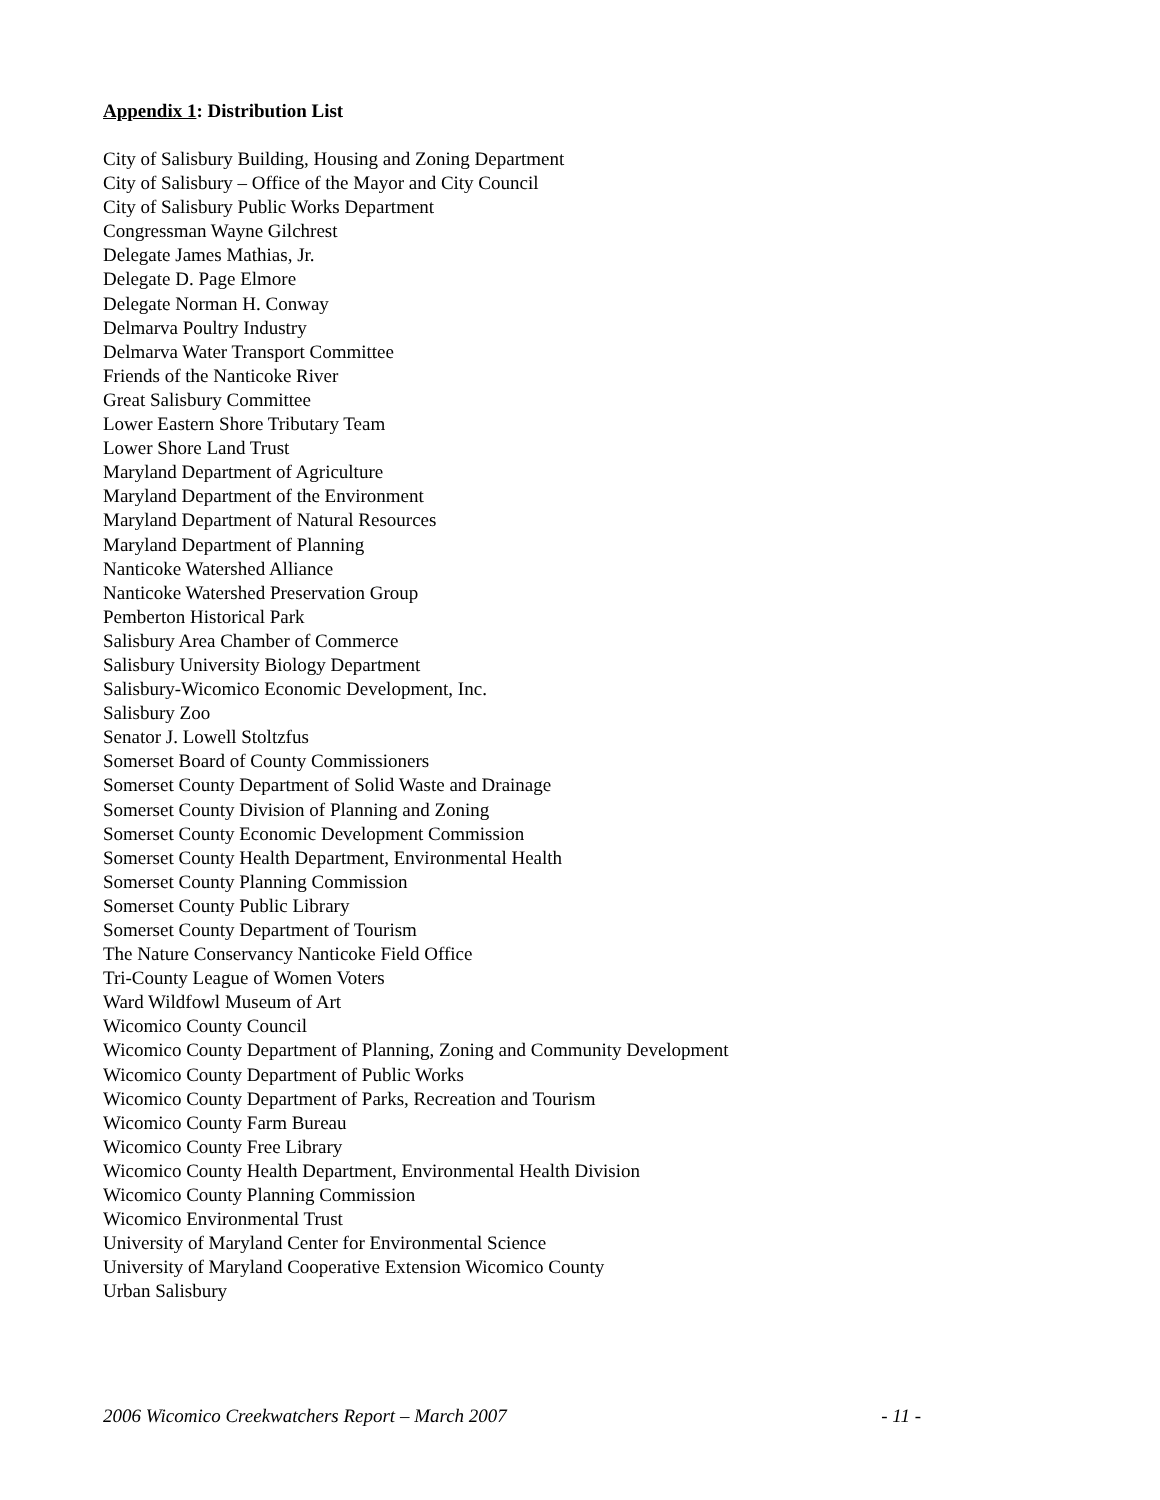Appendix 1: Distribution List
City of Salisbury Building, Housing and Zoning Department
City of Salisbury – Office of the Mayor and City Council
City of Salisbury Public Works Department
Congressman Wayne Gilchrest
Delegate James Mathias, Jr.
Delegate D. Page Elmore
Delegate Norman H. Conway
Delmarva Poultry Industry
Delmarva Water Transport Committee
Friends of the Nanticoke River
Great Salisbury Committee
Lower Eastern Shore Tributary Team
Lower Shore Land Trust
Maryland Department of Agriculture
Maryland Department of the Environment
Maryland Department of Natural Resources
Maryland Department of Planning
Nanticoke Watershed Alliance
Nanticoke Watershed Preservation Group
Pemberton Historical Park
Salisbury Area Chamber of Commerce
Salisbury University Biology Department
Salisbury-Wicomico Economic Development, Inc.
Salisbury Zoo
Senator J. Lowell Stoltzfus
Somerset Board of County Commissioners
Somerset County Department of Solid Waste and Drainage
Somerset County Division of Planning and Zoning
Somerset County Economic Development Commission
Somerset County Health Department, Environmental Health
Somerset County Planning Commission
Somerset County Public Library
Somerset County Department of Tourism
The Nature Conservancy Nanticoke Field Office
Tri-County League of Women Voters
Ward Wildfowl Museum of Art
Wicomico County Council
Wicomico County Department of Planning, Zoning and Community Development
Wicomico County Department of Public Works
Wicomico County Department of Parks, Recreation and Tourism
Wicomico County Farm Bureau
Wicomico County Free Library
Wicomico County Health Department, Environmental Health Division
Wicomico County Planning Commission
Wicomico Environmental Trust
University of Maryland Center for Environmental Science
University of Maryland Cooperative Extension Wicomico County
Urban Salisbury
2006 Wicomico Creekwatchers Report – March 2007 - 11 -